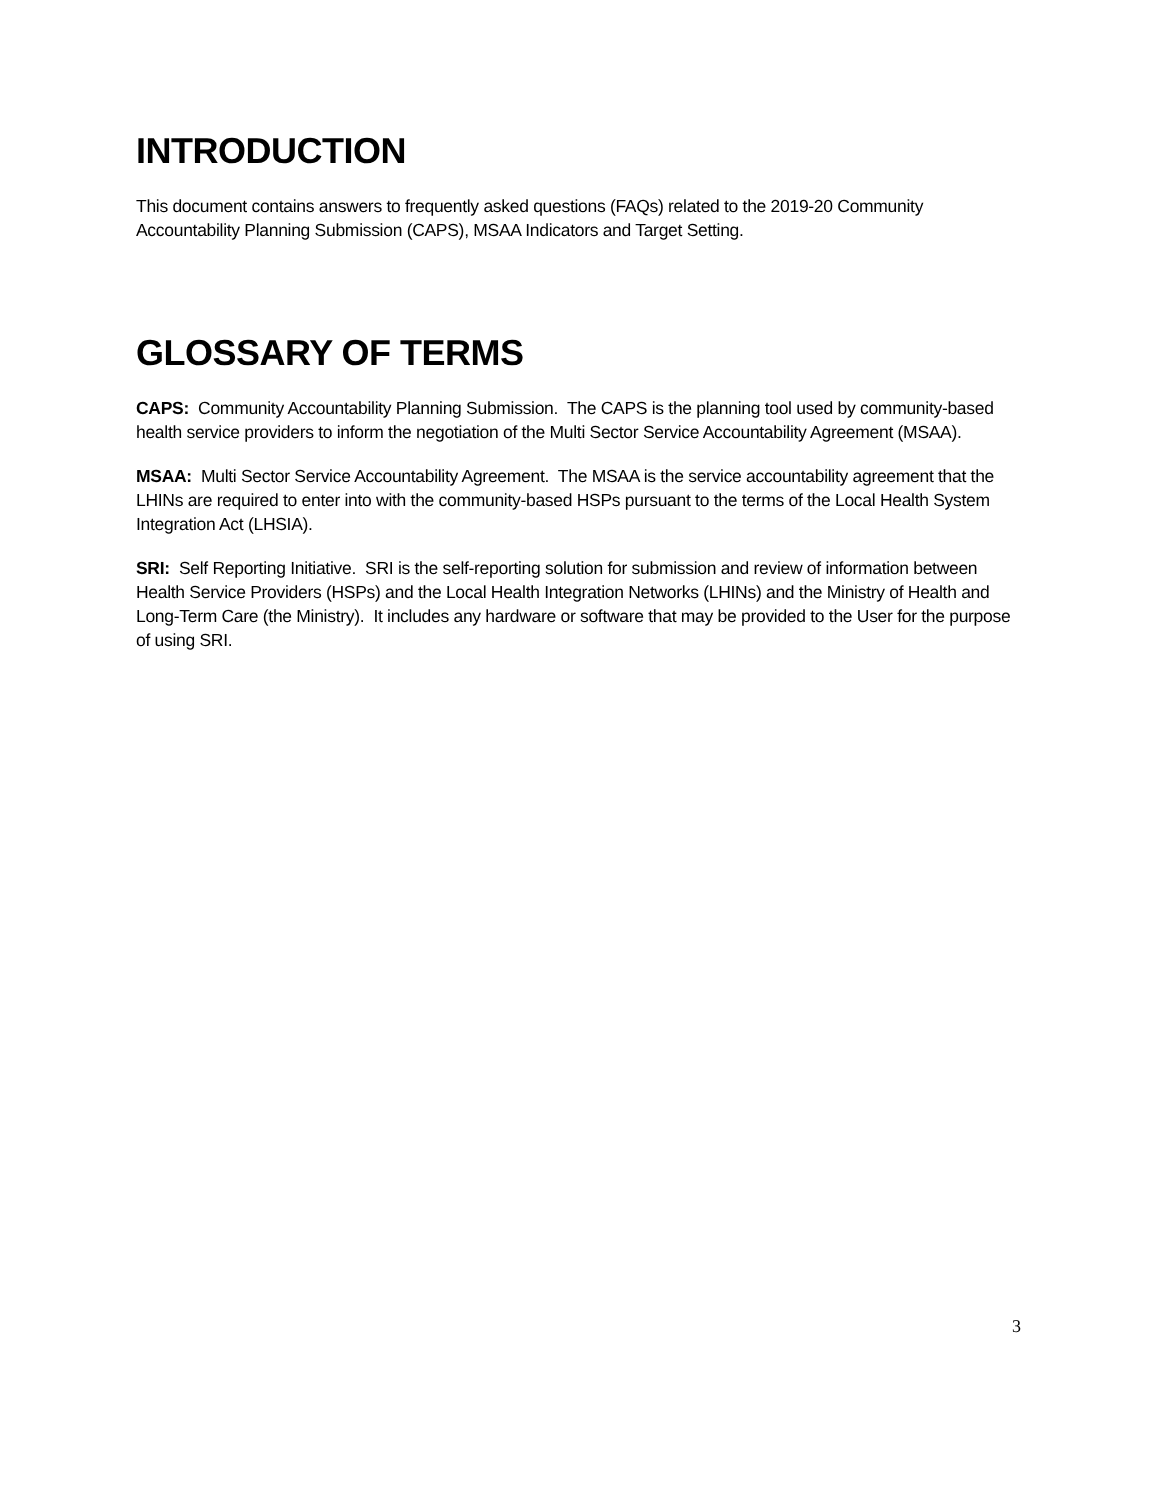INTRODUCTION
This document contains answers to frequently asked questions (FAQs) related to the 2019-20 Community Accountability Planning Submission (CAPS), MSAA Indicators and Target Setting.
GLOSSARY OF TERMS
CAPS: Community Accountability Planning Submission. The CAPS is the planning tool used by community-based health service providers to inform the negotiation of the Multi Sector Service Accountability Agreement (MSAA).
MSAA: Multi Sector Service Accountability Agreement. The MSAA is the service accountability agreement that the LHINs are required to enter into with the community-based HSPs pursuant to the terms of the Local Health System Integration Act (LHSIA).
SRI: Self Reporting Initiative. SRI is the self-reporting solution for submission and review of information between Health Service Providers (HSPs) and the Local Health Integration Networks (LHINs) and the Ministry of Health and Long-Term Care (the Ministry). It includes any hardware or software that may be provided to the User for the purpose of using SRI.
3